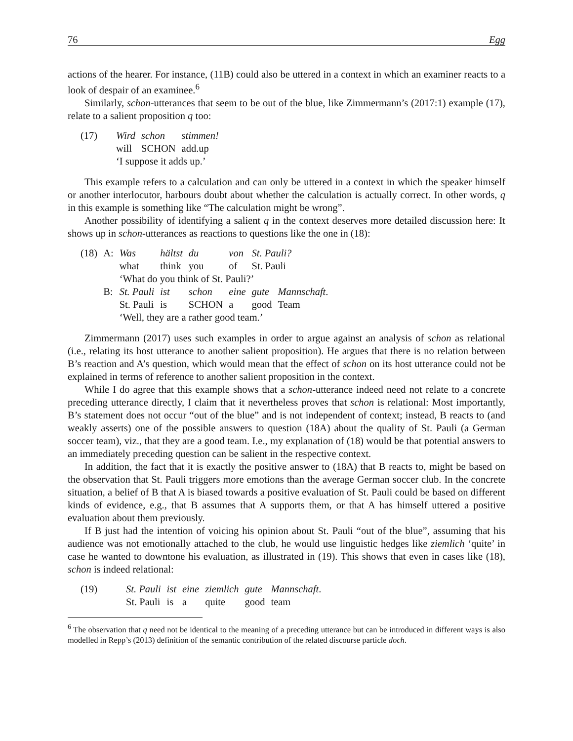76 Egg
actions of the hearer. For instance, (11B) could also be uttered in a context in which an examiner reacts to a look of despair of an examinee.<sup>6</sup>
Similarly, schon-utterances that seem to be out of the blue, like Zimmermann’s (2017:1) example (17), relate to a salient proposition q too:
| (17) | Wird | schon | stimmen! |
| | will | SCHON | add.up |
| | ‘I suppose it adds up.’ | | |
This example refers to a calculation and can only be uttered in a context in which the speaker himself or another interlocutor, harbours doubt about whether the calculation is actually correct. In other words, q in this example is something like “The calculation might be wrong”.
Another possibility of identifying a salient q in the context deserves more detailed discussion here: It shows up in schon-utterances as reactions to questions like the one in (18):
| (18) | A: | Was | hältst | du | von | St. Pauli? | |
| | | what | think | you | of | St. Pauli | |
| | | ‘What do you think of St. Pauli?’ | | | | | |
| | B: | St. Pauli | ist | schon | eine | gute | Mannschaft . |
| | | St. Pauli | is | SCHON | a | good | Team |
| | | ‘Well, they are a rather good team.’ | | | | | |
Zimmermann (2017) uses such examples in order to argue against an analysis of schon as relational (i.e., relating its host utterance to another salient proposition). He argues that there is no relation between B’s reaction and A’s question, which would mean that the effect of schon on its host utterance could not be explained in terms of reference to another salient proposition in the context.
While I do agree that this example shows that a schon-utterance indeed need not relate to a concrete preceding utterance directly, I claim that it nevertheless proves that schon is relational: Most importantly, B’s statement does not occur “out of the blue” and is not independent of context; instead, B reacts to (and weakly asserts) one of the possible answers to question (18A) about the quality of St. Pauli (a German soccer team), viz., that they are a good team. I.e., my explanation of (18) would be that potential answers to an immediately preceding question can be salient in the respective context.
In addition, the fact that it is exactly the positive answer to (18A) that B reacts to, might be based on the observation that St. Pauli triggers more emotions than the average German soccer club. In the concrete situation, a belief of B that A is biased towards a positive evaluation of St. Pauli could be based on different kinds of evidence, e.g., that B assumes that A supports them, or that A has himself uttered a positive evaluation about them previously.
If B just had the intention of voicing his opinion about St. Pauli “out of the blue”, assuming that his audience was not emotionally attached to the club, he would use linguistic hedges like ziemlich ‘quite’ in case he wanted to downtone his evaluation, as illustrated in (19). This shows that even in cases like (18), schon is indeed relational:
| (19) | St. Pauli | ist | eine | ziemlich | gute | Mannschaft . |
| | St. Pauli | is | a | quite | good | team |
<sup>6</sup> The observation that q need not be identical to the meaning of a preceding utterance but can be introduced in different ways is also modelled in Repp’s (2013) definition of the semantic contribution of the related discourse particle doch.